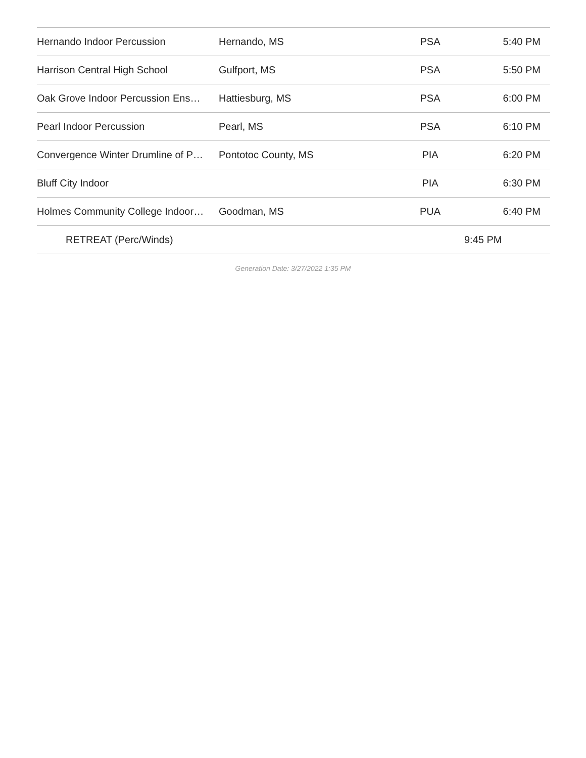| Hernando Indoor Percussion | Hernando, MS | PSA | 5:40 PM |
| Harrison Central High School | Gulfport, MS | PSA | 5:50 PM |
| Oak Grove Indoor Percussion Ens… | Hattiesburg, MS | PSA | 6:00 PM |
| Pearl Indoor Percussion | Pearl, MS | PSA | 6:10 PM |
| Convergence Winter Drumline of P… | Pontotoc County, MS | PIA | 6:20 PM |
| Bluff City Indoor | | PIA | 6:30 PM |
| Holmes Community College Indoor… | Goodman, MS | PUA | 6:40 PM |
| RETREAT (Perc/Winds) | | | 9:45 PM |
Generation Date: 3/27/2022 1:35 PM